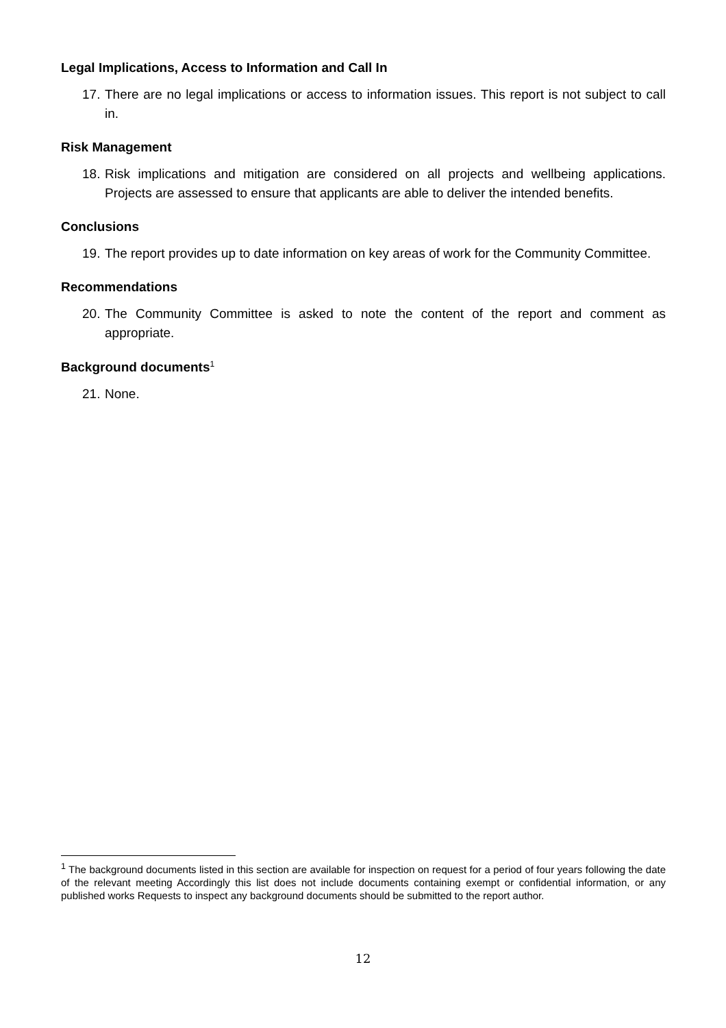Legal Implications, Access to Information and Call In
17. There are no legal implications or access to information issues. This report is not subject to call in.
Risk Management
18. Risk implications and mitigation are considered on all projects and wellbeing applications. Projects are assessed to ensure that applicants are able to deliver the intended benefits.
Conclusions
19. The report provides up to date information on key areas of work for the Community Committee.
Recommendations
20. The Community Committee is asked to note the content of the report and comment as appropriate.
Background documents<sup>1</sup>
21. None.
<sup>1</sup> The background documents listed in this section are available for inspection on request for a period of four years following the date of the relevant meeting Accordingly this list does not include documents containing exempt or confidential information, or any published works Requests to inspect any background documents should be submitted to the report author.
12